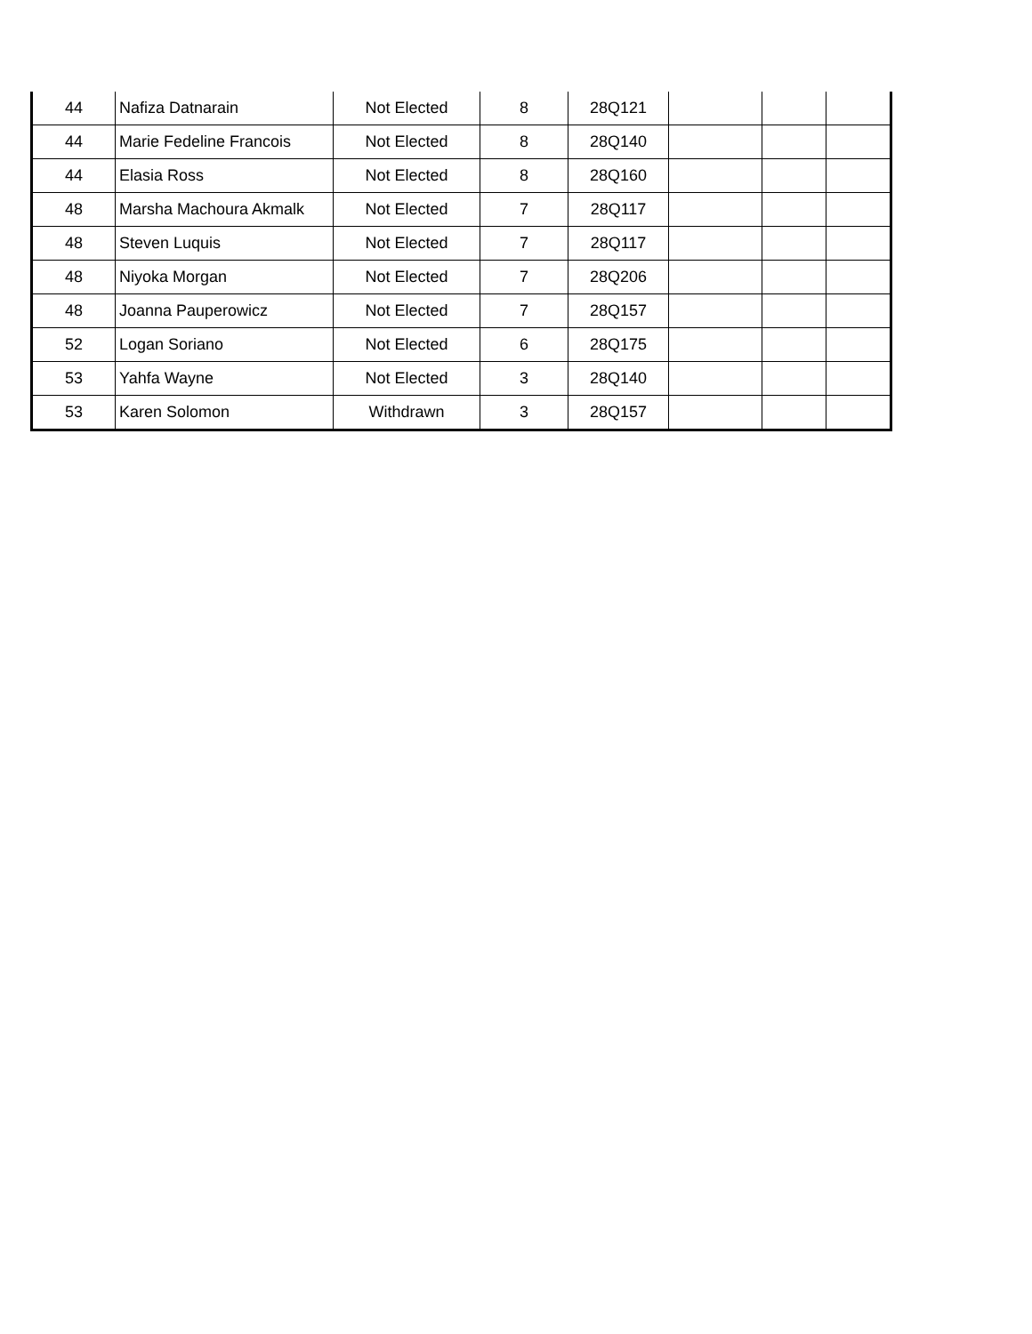| 44 | Nafiza Datnarain | Not Elected | 8 | 28Q121 | | | |
| 44 | Marie Fedeline Francois | Not Elected | 8 | 28Q140 | | | |
| 44 | Elasia Ross | Not Elected | 8 | 28Q160 | | | |
| 48 | Marsha Machoura Akmalk | Not Elected | 7 | 28Q117 | | | |
| 48 | Steven Luquis | Not Elected | 7 | 28Q117 | | | |
| 48 | Niyoka Morgan | Not Elected | 7 | 28Q206 | | | |
| 48 | Joanna Pauperowicz | Not Elected | 7 | 28Q157 | | | |
| 52 | Logan Soriano | Not Elected | 6 | 28Q175 | | | |
| 53 | Yahfa Wayne | Not Elected | 3 | 28Q140 | | | |
| 53 | Karen Solomon | Withdrawn | 3 | 28Q157 | | | |